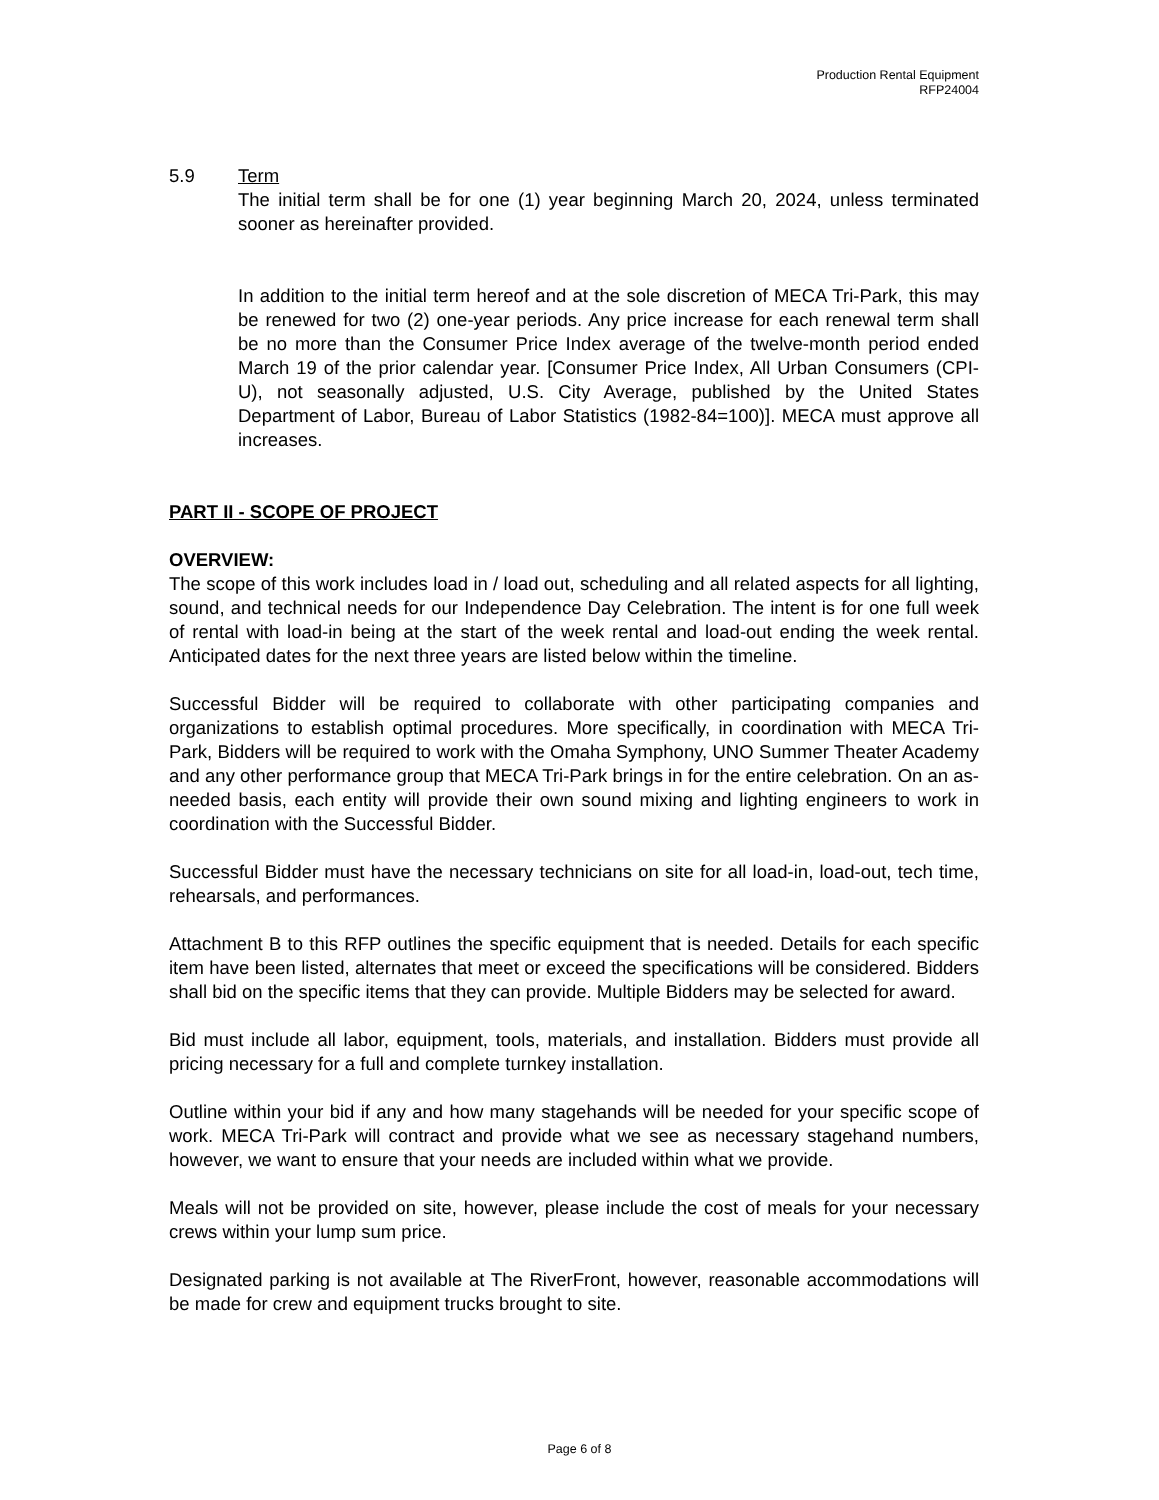Production Rental Equipment
RFP24004
5.9 Term
The initial term shall be for one (1) year beginning March 20, 2024, unless terminated sooner as hereinafter provided.
In addition to the initial term hereof and at the sole discretion of MECA Tri-Park, this may be renewed for two (2) one-year periods. Any price increase for each renewal term shall be no more than the Consumer Price Index average of the twelve-month period ended March 19 of the prior calendar year. [Consumer Price Index, All Urban Consumers (CPI-U), not seasonally adjusted, U.S. City Average, published by the United States Department of Labor, Bureau of Labor Statistics (1982-84=100)]. MECA must approve all increases.
PART II - SCOPE OF PROJECT
OVERVIEW:
The scope of this work includes load in / load out, scheduling and all related aspects for all lighting, sound, and technical needs for our Independence Day Celebration. The intent is for one full week of rental with load-in being at the start of the week rental and load-out ending the week rental. Anticipated dates for the next three years are listed below within the timeline.
Successful Bidder will be required to collaborate with other participating companies and organizations to establish optimal procedures. More specifically, in coordination with MECA Tri-Park, Bidders will be required to work with the Omaha Symphony, UNO Summer Theater Academy and any other performance group that MECA Tri-Park brings in for the entire celebration. On an as-needed basis, each entity will provide their own sound mixing and lighting engineers to work in coordination with the Successful Bidder.
Successful Bidder must have the necessary technicians on site for all load-in, load-out, tech time, rehearsals, and performances.
Attachment B to this RFP outlines the specific equipment that is needed. Details for each specific item have been listed, alternates that meet or exceed the specifications will be considered. Bidders shall bid on the specific items that they can provide. Multiple Bidders may be selected for award.
Bid must include all labor, equipment, tools, materials, and installation. Bidders must provide all pricing necessary for a full and complete turnkey installation.
Outline within your bid if any and how many stagehands will be needed for your specific scope of work. MECA Tri-Park will contract and provide what we see as necessary stagehand numbers, however, we want to ensure that your needs are included within what we provide.
Meals will not be provided on site, however, please include the cost of meals for your necessary crews within your lump sum price.
Designated parking is not available at The RiverFront, however, reasonable accommodations will be made for crew and equipment trucks brought to site.
Page 6 of 8